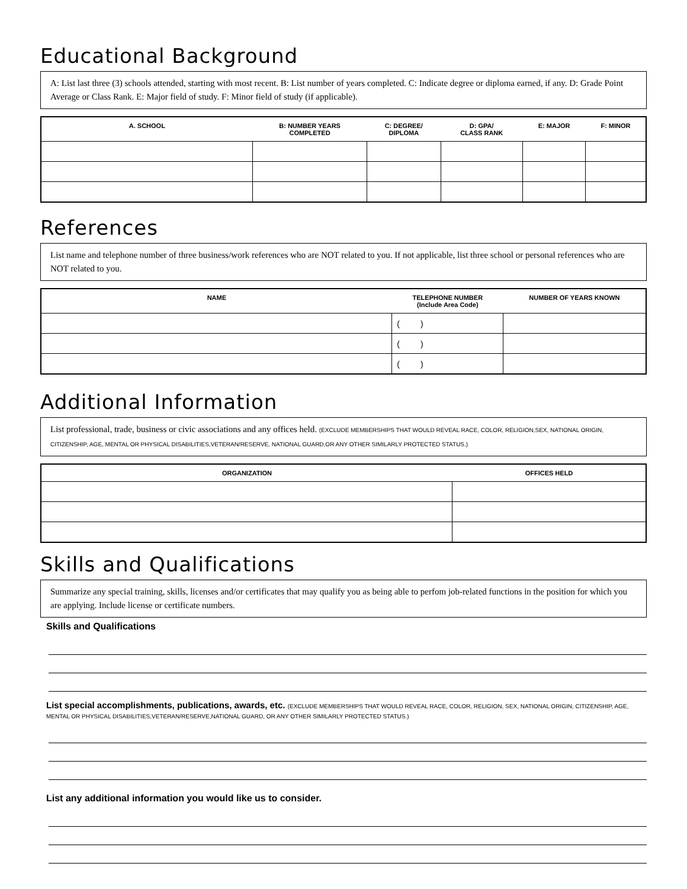Educational Background
A: List last three (3) schools attended, starting with most recent. B: List number of years completed. C: Indicate degree or diploma earned, if any. D: Grade Point Average or Class Rank. E: Major field of study. F: Minor field of study (if applicable).
| A. SCHOOL | B: NUMBER YEARS COMPLETED | C: DEGREE/ DIPLOMA | D: GPA/ CLASS RANK | E: MAJOR | F: MINOR |
| --- | --- | --- | --- | --- | --- |
References
List name and telephone number of three business/work references who are NOT related to you. If not applicable, list three school or personal references who are NOT related to you.
| NAME | TELEPHONE NUMBER (Include Area Code) | NUMBER OF YEARS KNOWN |
| --- | --- | --- |
| | ( ) | |
| | ( ) | |
| | ( ) | |
Additional Information
List professional, trade, business or civic associations and any offices held. (EXCLUDE MEMBERSHIPS THAT WOULD REVEAL RACE, COLOR, RELIGION,SEX, NATIONAL ORIGIN, CITIZENSHIP, AGE, MENTAL OR PHYSICAL DISABILITIES,VETERAN/RESERVE, NATIONAL GUARD,OR ANY OTHER SIMILARLY PROTECTED STATUS.)
| ORGANIZATION | OFFICES HELD |
| --- | --- |
Skills and Qualifications
Summarize any special training, skills, licenses and/or certificates that may qualify you as being able to perfom job-related functions in the position for which you are applying. Include license or certificate numbers.
Skills and Qualifications
List special accomplishments, publications, awards, etc. (EXCLUDE MEMBERSHIPS THAT WOULD REVEAL RACE, COLOR, RELIGION, SEX, NATIONAL ORIGIN, CITIZENSHIP, AGE, MENTAL OR PHYSICAL DISABILITIES,VETERAN/RESERVE,NATIONAL GUARD, OR ANY OTHER SIMILARLY PROTECTED STATUS.)
List any additional information you would like us to consider.